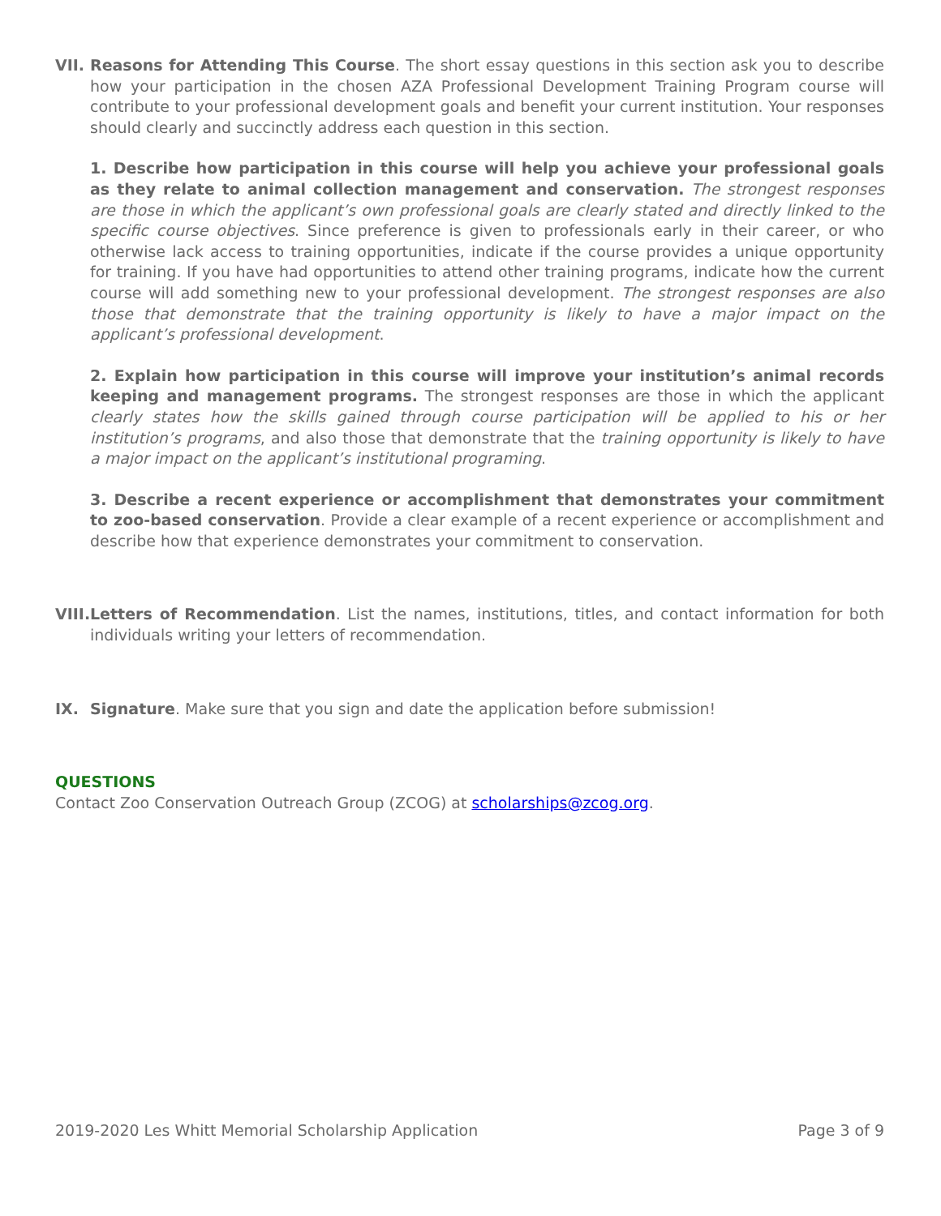VII.
Reasons for Attending This Course. The short essay questions in this section ask you to describe how your participation in the chosen AZA Professional Development Training Program course will contribute to your professional development goals and benefit your current institution. Your responses should clearly and succinctly address each question in this section.
1. Describe how participation in this course will help you achieve your professional goals as they relate to animal collection management and conservation. The strongest responses are those in which the applicant’s own professional goals are clearly stated and directly linked to the specific course objectives. Since preference is given to professionals early in their career, or who otherwise lack access to training opportunities, indicate if the course provides a unique opportunity for training. If you have had opportunities to attend other training programs, indicate how the current course will add something new to your professional development. The strongest responses are also those that demonstrate that the training opportunity is likely to have a major impact on the applicant’s professional development.
2. Explain how participation in this course will improve your institution’s animal records keeping and management programs. The strongest responses are those in which the applicant clearly states how the skills gained through course participation will be applied to his or her institution’s programs, and also those that demonstrate that the training opportunity is likely to have a major impact on the applicant’s institutional programing.
3. Describe a recent experience or accomplishment that demonstrates your commitment to zoo-based conservation. Provide a clear example of a recent experience or accomplishment and describe how that experience demonstrates your commitment to conservation.
VIII.
Letters of Recommendation. List the names, institutions, titles, and contact information for both individuals writing your letters of recommendation.
IX. Signature. Make sure that you sign and date the application before submission!
QUESTIONS
Contact Zoo Conservation Outreach Group (ZCOG) at scholarships@zcog.org.
2019-2020 Les Whitt Memorial Scholarship Application Page 3 of 9